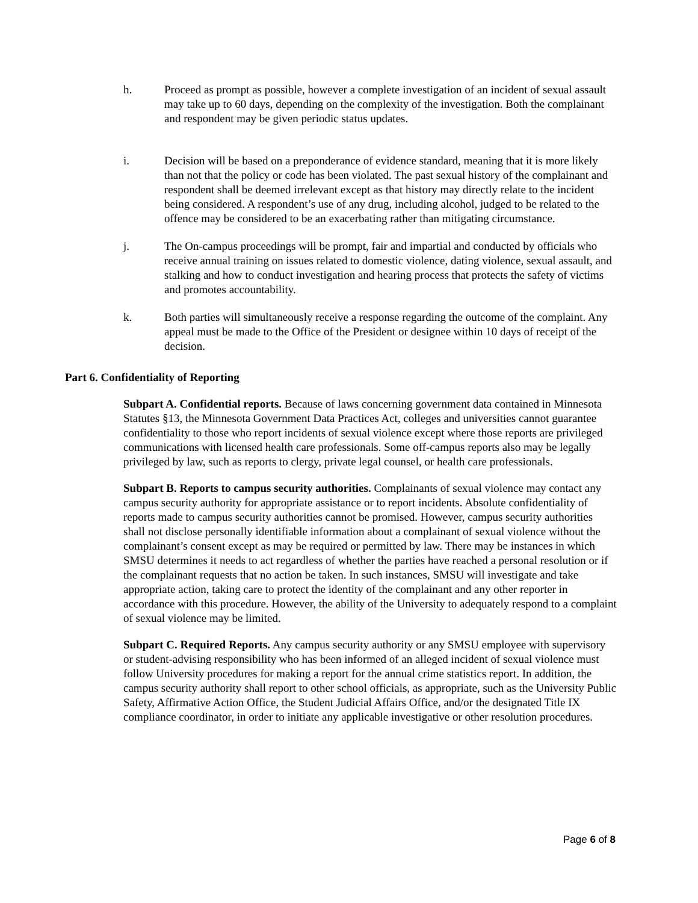h. Proceed as prompt as possible, however a complete investigation of an incident of sexual assault may take up to 60 days, depending on the complexity of the investigation. Both the complainant and respondent may be given periodic status updates.
i. Decision will be based on a preponderance of evidence standard, meaning that it is more likely than not that the policy or code has been violated. The past sexual history of the complainant and respondent shall be deemed irrelevant except as that history may directly relate to the incident being considered. A respondent’s use of any drug, including alcohol, judged to be related to the offence may be considered to be an exacerbating rather than mitigating circumstance.
j. The On-campus proceedings will be prompt, fair and impartial and conducted by officials who receive annual training on issues related to domestic violence, dating violence, sexual assault, and stalking and how to conduct investigation and hearing process that protects the safety of victims and promotes accountability.
k. Both parties will simultaneously receive a response regarding the outcome of the complaint. Any appeal must be made to the Office of the President or designee within 10 days of receipt of the decision.
Part 6. Confidentiality of Reporting
Subpart A. Confidential reports. Because of laws concerning government data contained in Minnesota Statutes §13, the Minnesota Government Data Practices Act, colleges and universities cannot guarantee confidentiality to those who report incidents of sexual violence except where those reports are privileged communications with licensed health care professionals. Some off-campus reports also may be legally privileged by law, such as reports to clergy, private legal counsel, or health care professionals.
Subpart B. Reports to campus security authorities. Complainants of sexual violence may contact any campus security authority for appropriate assistance or to report incidents. Absolute confidentiality of reports made to campus security authorities cannot be promised. However, campus security authorities shall not disclose personally identifiable information about a complainant of sexual violence without the complainant’s consent except as may be required or permitted by law. There may be instances in which SMSU determines it needs to act regardless of whether the parties have reached a personal resolution or if the complainant requests that no action be taken. In such instances, SMSU will investigate and take appropriate action, taking care to protect the identity of the complainant and any other reporter in accordance with this procedure. However, the ability of the University to adequately respond to a complaint of sexual violence may be limited.
Subpart C. Required Reports. Any campus security authority or any SMSU employee with supervisory or student-advising responsibility who has been informed of an alleged incident of sexual violence must follow University procedures for making a report for the annual crime statistics report. In addition, the campus security authority shall report to other school officials, as appropriate, such as the University Public Safety, Affirmative Action Office, the Student Judicial Affairs Office, and/or the designated Title IX compliance coordinator, in order to initiate any applicable investigative or other resolution procedures.
Page 6 of 8